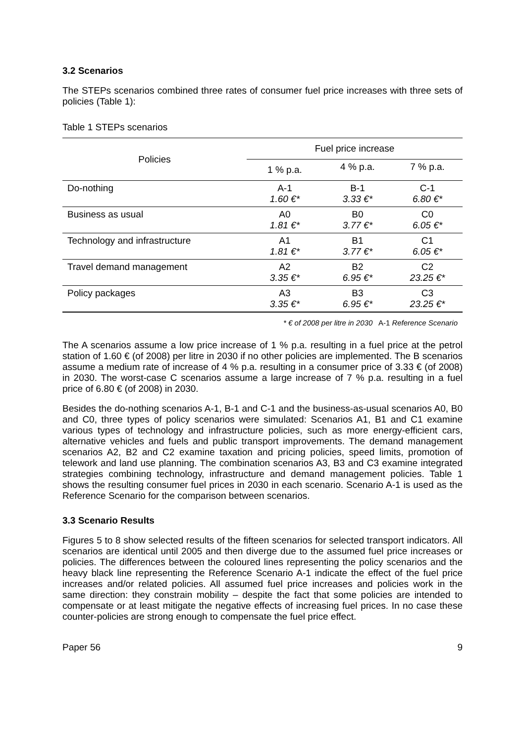3.2 Scenarios
The STEPs scenarios combined three rates of consumer fuel price increases with three sets of policies (Table 1):
Table 1 STEPs scenarios
| Policies | Fuel price increase | | |
| --- | --- | --- | --- |
| | 1 % p.a. | 4 % p.a. | 7 % p.a. |
| Do-nothing | A-1 1.60 €* | B-1 3.33 €* | C-1 6.80 €* |
| Business as usual | A0 1.81 €* | B0 3.77 €* | C0 6.05 €* |
| Technology and infrastructure | A1 1.81 €* | B1 3.77 €* | C1 6.05 €* |
| Travel demand management | A2 3.35 €* | B2 6.95 €* | C2 23.25 €* |
| Policy packages | A3 3.35 €* | B3 6.95 €* | C3 23.25 €* |
* € of 2008 per litre in 2030 A-1 Reference Scenario
The A scenarios assume a low price increase of 1 % p.a. resulting in a fuel price at the petrol station of 1.60 € (of 2008) per litre in 2030 if no other policies are implemented. The B scenarios assume a medium rate of increase of 4 % p.a. resulting in a consumer price of 3.33 € (of 2008) in 2030. The worst-case C scenarios assume a large increase of 7 % p.a. resulting in a fuel price of 6.80 € (of 2008) in 2030.
Besides the do-nothing scenarios A-1, B-1 and C-1 and the business-as-usual scenarios A0, B0 and C0, three types of policy scenarios were simulated: Scenarios A1, B1 and C1 examine various types of technology and infrastructure policies, such as more energy-efficient cars, alternative vehicles and fuels and public transport improvements. The demand management scenarios A2, B2 and C2 examine taxation and pricing policies, speed limits, promotion of telework and land use planning. The combination scenarios A3, B3 and C3 examine integrated strategies combining technology, infrastructure and demand management policies. Table 1 shows the resulting consumer fuel prices in 2030 in each scenario. Scenario A-1 is used as the Reference Scenario for the comparison between scenarios.
3.3 Scenario Results
Figures 5 to 8 show selected results of the fifteen scenarios for selected transport indicators. All scenarios are identical until 2005 and then diverge due to the assumed fuel price increases or policies. The differences between the coloured lines representing the policy scenarios and the heavy black line representing the Reference Scenario A-1 indicate the effect of the fuel price increases and/or related policies. All assumed fuel price increases and policies work in the same direction: they constrain mobility – despite the fact that some policies are intended to compensate or at least mitigate the negative effects of increasing fuel prices. In no case these counter-policies are strong enough to compensate the fuel price effect.
Paper 56 9